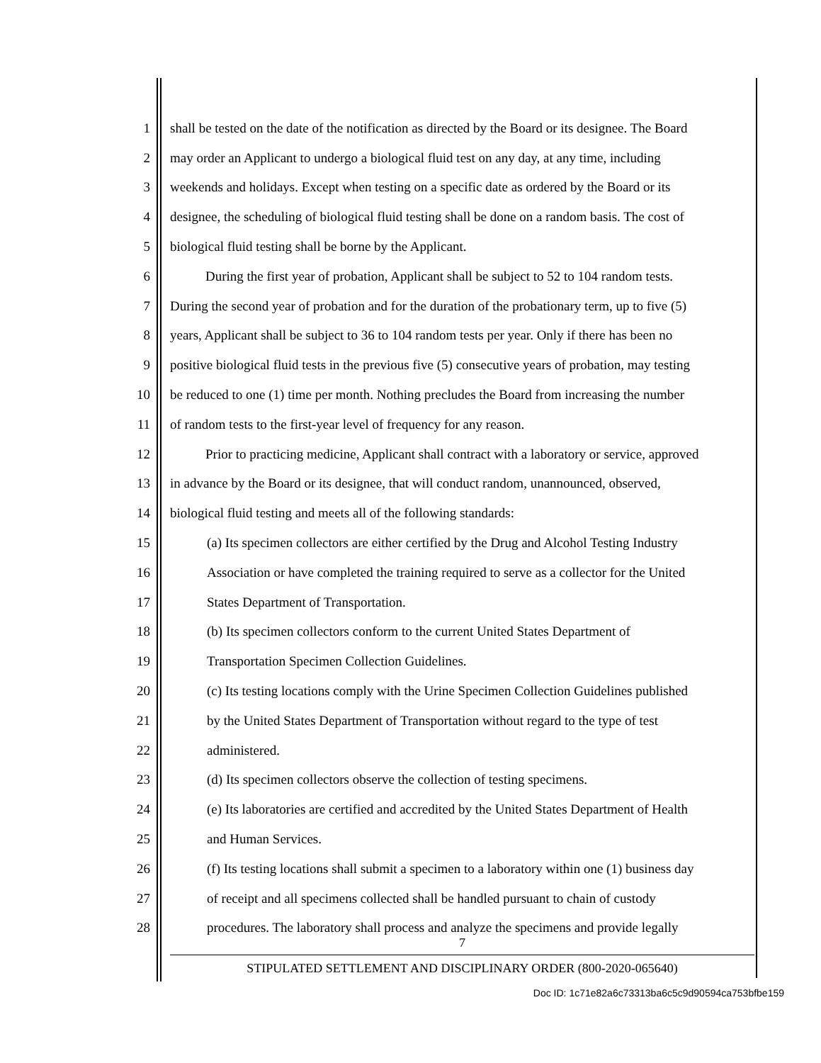1 shall be tested on the date of the notification as directed by the Board or its designee. The Board
2 may order an Applicant to undergo a biological fluid test on any day, at any time, including
3 weekends and holidays. Except when testing on a specific date as ordered by the Board or its
4 designee, the scheduling of biological fluid testing shall be done on a random basis. The cost of
5 biological fluid testing shall be borne by the Applicant.
6 During the first year of probation, Applicant shall be subject to 52 to 104 random tests.
7 During the second year of probation and for the duration of the probationary term, up to five (5)
8 years, Applicant shall be subject to 36 to 104 random tests per year. Only if there has been no
9 positive biological fluid tests in the previous five (5) consecutive years of probation, may testing
10 be reduced to one (1) time per month. Nothing precludes the Board from increasing the number
11 of random tests to the first-year level of frequency for any reason.
12 Prior to practicing medicine, Applicant shall contract with a laboratory or service, approved
13 in advance by the Board or its designee, that will conduct random, unannounced, observed,
14 biological fluid testing and meets all of the following standards:
15 (a) Its specimen collectors are either certified by the Drug and Alcohol Testing Industry
16 Association or have completed the training required to serve as a collector for the United
17 States Department of Transportation.
18 (b) Its specimen collectors conform to the current United States Department of
19 Transportation Specimen Collection Guidelines.
20 (c) Its testing locations comply with the Urine Specimen Collection Guidelines published
21 by the United States Department of Transportation without regard to the type of test
22 administered.
23 (d) Its specimen collectors observe the collection of testing specimens.
24 (e) Its laboratories are certified and accredited by the United States Department of Health
25 and Human Services.
26 (f) Its testing locations shall submit a specimen to a laboratory within one (1) business day
27 of receipt and all specimens collected shall be handled pursuant to chain of custody
28 procedures. The laboratory shall process and analyze the specimens and provide legally
7
STIPULATED SETTLEMENT AND DISCIPLINARY ORDER (800-2020-065640)
Doc ID: 1c71e82a6c73313ba6c5c9d90594ca753bfbe159